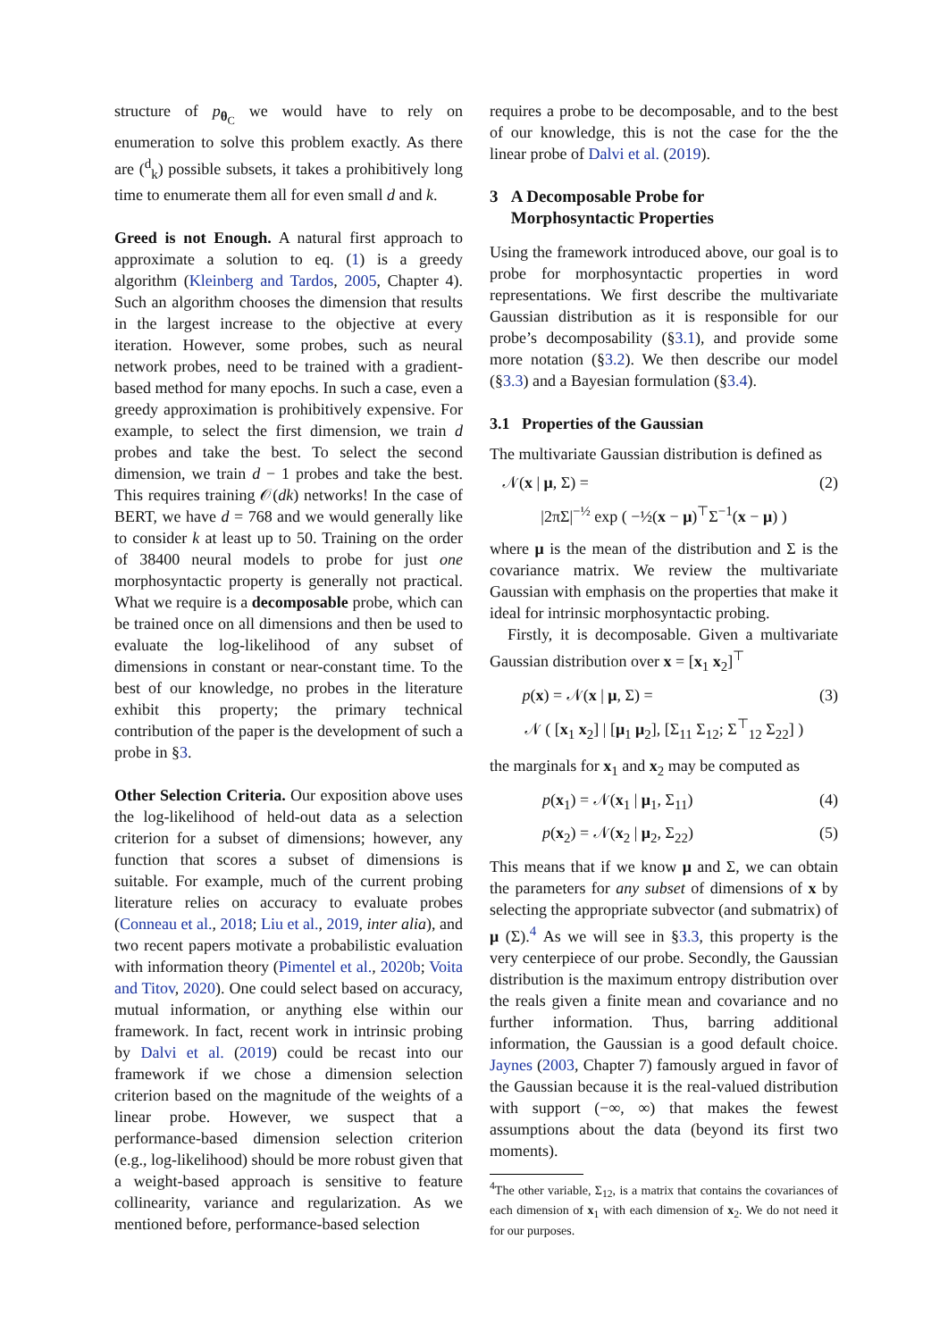structure of p<sub>θ<sub>C</sub></sub> we would have to rely on enumeration to solve this problem exactly. As there are (<sup>d</sup><sub>k</sub>) possible subsets, it takes a prohibitively long time to enumerate them all for even small d and k.
Greed is not Enough. A natural first approach to approximate a solution to eq. (1) is a greedy algorithm (Kleinberg and Tardos, 2005, Chapter 4). Such an algorithm chooses the dimension that results in the largest increase to the objective at every iteration. However, some probes, such as neural network probes, need to be trained with a gradient-based method for many epochs. In such a case, even a greedy approximation is prohibitively expensive. For example, to select the first dimension, we train d probes and take the best. To select the second dimension, we train d − 1 probes and take the best. This requires training 𝒪(dk) networks! In the case of BERT, we have d = 768 and we would generally like to consider k at least up to 50. Training on the order of 38400 neural models to probe for just one morphosyntactic property is generally not practical. What we require is a decomposable probe, which can be trained once on all dimensions and then be used to evaluate the log-likelihood of any subset of dimensions in constant or near-constant time. To the best of our knowledge, no probes in the literature exhibit this property; the primary technical contribution of the paper is the development of such a probe in §3.
Other Selection Criteria. Our exposition above uses the log-likelihood of held-out data as a selection criterion for a subset of dimensions; however, any function that scores a subset of dimensions is suitable. For example, much of the current probing literature relies on accuracy to evaluate probes (Conneau et al., 2018; Liu et al., 2019, inter alia), and two recent papers motivate a probabilistic evaluation with information theory (Pimentel et al., 2020b; Voita and Titov, 2020). One could select based on accuracy, mutual information, or anything else within our framework. In fact, recent work in intrinsic probing by Dalvi et al. (2019) could be recast into our framework if we chose a dimension selection criterion based on the magnitude of the weights of a linear probe. However, we suspect that a performance-based dimension selection criterion (e.g., log-likelihood) should be more robust given that a weight-based approach is sensitive to feature collinearity, variance and regularization. As we mentioned before, performance-based selection
requires a probe to be decomposable, and to the best of our knowledge, this is not the case for the the linear probe of Dalvi et al. (2019).
3 A Decomposable Probe for
Morphosyntactic Properties
Using the framework introduced above, our goal is to probe for morphosyntactic properties in word representations. We first describe the multivariate Gaussian distribution as it is responsible for our probe’s decomposability (§3.1), and provide some more notation (§3.2). We then describe our model (§3.3) and a Bayesian formulation (§3.4).
3.1 Properties of the Gaussian
The multivariate Gaussian distribution is defined as
𝒩(x | μ, Σ) = (2)
|2πΣ|<sup>−½</sup> exp ( −½(x − μ)<sup>⊤</sup>Σ<sup>−1</sup>(x − μ) )
where μ is the mean of the distribution and Σ is the covariance matrix. We review the multivariate Gaussian with emphasis on the properties that make it ideal for intrinsic morphosyntactic probing.
Firstly, it is decomposable. Given a multivariate Gaussian distribution over x = [x<sub>1</sub> x<sub>2</sub>]<sup>⊤</sup>
p(x) = 𝒩(x | μ, Σ) = (3)
𝒩 ( [x<sub>1</sub> x<sub>2</sub>] | [μ<sub>1</sub> μ<sub>2</sub>], [Σ<sub>11</sub> Σ<sub>12</sub>; Σ<sup>⊤</sup><sub>12</sub> Σ<sub>22</sub>] )
the marginals for x<sub>1</sub> and x<sub>2</sub> may be computed as
p(x<sub>1</sub>) = 𝒩(x<sub>1</sub> | μ<sub>1</sub>, Σ<sub>11</sub>) (4)
p(x<sub>2</sub>) = 𝒩(x<sub>2</sub> | μ<sub>2</sub>, Σ<sub>22</sub>) (5)
This means that if we know μ and Σ, we can obtain the parameters for any subset of dimensions of x by selecting the appropriate subvector (and submatrix) of μ (Σ).<sup>4</sup> As we will see in §3.3, this property is the very centerpiece of our probe. Secondly, the Gaussian distribution is the maximum entropy distribution over the reals given a finite mean and covariance and no further information. Thus, barring additional information, the Gaussian is a good default choice. Jaynes (2003, Chapter 7) famously argued in favor of the Gaussian because it is the real-valued distribution with support (−∞, ∞) that makes the fewest assumptions about the data (beyond its first two moments).
<sup>4</sup> The other variable, Σ<sub>12</sub>, is a matrix that contains the covariances of each dimension of x<sub>1</sub> with each dimension of x<sub>2</sub>. We do not need it for our purposes.